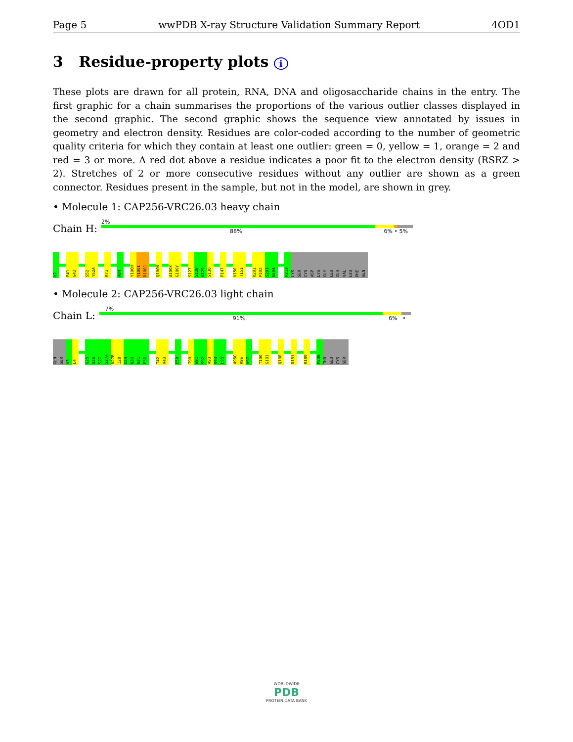Page 5 wwPDB X-ray Structure Validation Summary Report 4OD1
3 Residue-property plots i
These plots are drawn for all protein, RNA, DNA and oligosaccharide chains in the entry. The first graphic for a chain summarises the proportions of the various outlier classes displayed in the second graphic. The second graphic shows the sequence view annotated by issues in geometry and electron density. Residues are color-coded according to the number of geometric quality criteria for which they contain at least one outlier: green = 0, yellow = 1, orange = 2 and red = 3 or more. A red dot above a residue indicates a poor fit to the electron density (RSRZ > 2). Stretches of 2 or more consecutive residues without any outlier are shown as a green connector. Residues present in the sample, but not in the model, are shown in grey.
• Molecule 1: CAP256-VRC26.03 heavy chain
Chain H:
2%
88% 6% • 5%
V2
P41
G42
S52
Y52A
R71
A84
Y100H
Y100I
D100J
Q100N
A100X
G100Y
S127
S128
K129
S130
P147
V150
T151
K201
P202
S203
N204
P213
LYS
SER
CYS
ASP
LYS
GLY
LEU
GLU
VAL
LEU
PHE
GLN
• Molecule 2: CAP256-VRC26.03 light chain
Chain L:
7%
91% 6% •
GLN
SER
V3
L4
G25
S26
S27
S27A
N27B
I28
G29
N30
N31
F32
T42
A43
E50
T90
W91
S92
A93
S94
L95
A95C
R96
V97
T100
G101
Q108
D151
R189
P208
THR
GLU
CYS
SER
WORLDWIDE
PDB
PROTEIN DATA BANK